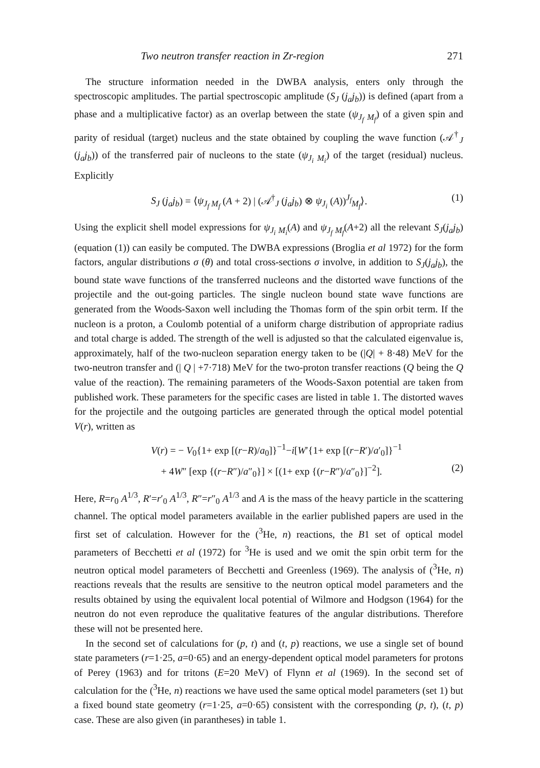Two neutron transfer reaction in Zr-region 271
The structure information needed in the DWBA analysis, enters only through the spectroscopic amplitudes. The partial spectroscopic amplitude (S<sub>J</sub> (j<sub>a</sub>j<sub>b</sub>)) is defined (apart from a phase and a multiplicative factor) as an overlap between the state (ψ<sub>J<sub>f</sub> M<sub>f</sub></sub>) of a given spin and parity of residual (target) nucleus and the state obtained by coupling the wave function (𝒜<sup>†</sup><sub>J</sub> (j<sub>a</sub>j<sub>b</sub>)) of the transferred pair of nucleons to the state (ψ<sub>J<sub>i</sub> M<sub>i</sub></sub>) of the target (residual) nucleus. Explicitly
S<sub>J</sub> (j<sub>a</sub>j<sub>b</sub>) = ⟨ψ<sub>J<sub>f</sub> M<sub>f</sub></sub> (A + 2) | (𝒜<sup>†</sup><sub>J</sub> (j<sub>a</sub>j<sub>b</sub>) ⊗ ψ<sub>J<sub>i</sub></sub> (A))<sup>J<sub>f</sub></sup><sub>M<sub>f</sub></sub>⟩. (1)
Using the explicit shell model expressions for ψ<sub>J<sub>i</sub> M<sub>i</sub></sub>(A) and ψ<sub>J<sub>f</sub> M<sub>f</sub></sub>(A+2) all the relevant S<sub>J</sub>(j<sub>a</sub>j<sub>b</sub>) (equation (1)) can easily be computed. The DWBA expressions (Broglia et al 1972) for the form factors, angular distributions σ (θ) and total cross-sections σ involve, in addition to S<sub>J</sub>(j<sub>a</sub>j<sub>b</sub>), the bound state wave functions of the transferred nucleons and the distorted wave functions of the projectile and the out-going particles. The single nucleon bound state wave functions are generated from the Woods-Saxon well including the Thomas form of the spin orbit term. If the nucleon is a proton, a Coulomb potential of a uniform charge distribution of appropriate radius and total charge is added. The strength of the well is adjusted so that the calculated eigenvalue is, approximately, half of the two-nucleon separation energy taken to be (|Q| + 8·48) MeV for the two-neutron transfer and (| Q | +7·718) MeV for the two-proton transfer reactions (Q being the Q value of the reaction). The remaining parameters of the Woods-Saxon potential are taken from published work. These parameters for the specific cases are listed in table 1. The distorted waves for the projectile and the outgoing particles are generated through the optical model potential V(r), written as
V(r) = − V<sub>0</sub>{1+ exp [(r−R)/a<sub>0</sub>]}<sup>−1</sup>−i[W′{1+ exp [(r−R′)/a′<sub>0</sub>]}<sup>−1</sup>
+ 4W″ [exp {(r−R″)/a″<sub>0</sub>}] × [(1+ exp {(r−R″)/a″<sub>0</sub>}]<sup>−2</sup>]. (2)
Here, R=r<sub>0</sub> A<sup>1/3</sup>, R′=r′<sub>0</sub> A<sup>1/3</sup>, R″=r″<sub>0</sub> A<sup>1/3</sup> and A is the mass of the heavy particle in the scattering channel. The optical model parameters available in the earlier published papers are used in the first set of calculation. However for the (<sup>3</sup>He, n) reactions, the B1 set of optical model parameters of Becchetti et al (1972) for <sup>3</sup>He is used and we omit the spin orbit term for the neutron optical model parameters of Becchetti and Greenless (1969). The analysis of (<sup>3</sup>He, n) reactions reveals that the results are sensitive to the neutron optical model parameters and the results obtained by using the equivalent local potential of Wilmore and Hodgson (1964) for the neutron do not even reproduce the qualitative features of the angular distributions. Therefore these will not be presented here.
In the second set of calculations for (p, t) and (t, p) reactions, we use a single set of bound state parameters (r=1·25, a=0·65) and an energy-dependent optical model parameters for protons of Perey (1963) and for tritons (E=20 MeV) of Flynn et al (1969). In the second set of calculation for the (<sup>3</sup>He, n) reactions we have used the same optical model parameters (set 1) but a fixed bound state geometry (r=1·25, a=0·65) consistent with the corresponding (p, t), (t, p) case. These are also given (in parantheses) in table 1.